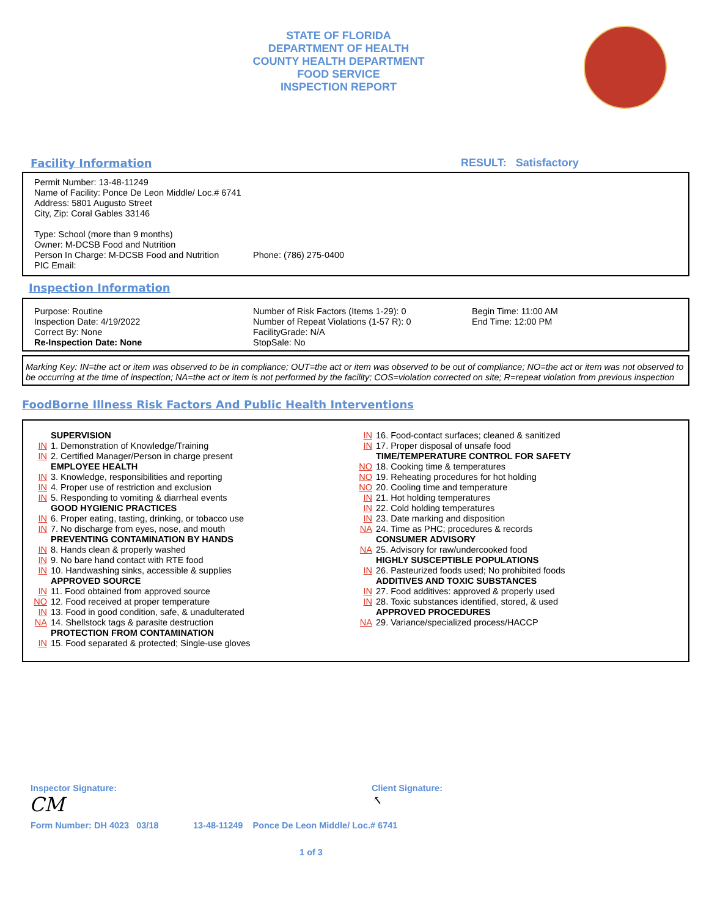STATE OF FLORIDA
DEPARTMENT OF HEALTH
COUNTY HEALTH DEPARTMENT
FOOD SERVICE
INSPECTION REPORT
Facility Information RESULT: Satisfactory
Permit Number: 13-48-11249
Name of Facility: Ponce De Leon Middle/ Loc.# 6741
Address: 5801 Augusto Street
City, Zip: Coral Gables 33146
Type: School (more than 9 months)
Owner: M-DCSB Food and Nutrition
Person In Charge: M-DCSB Food and Nutrition Phone: (786) 275-0400
PIC Email:
Inspection Information
Purpose: Routine
Inspection Date: 4/19/2022
Correct By: None
Re-Inspection Date: None
Number of Risk Factors (Items 1-29): 0
Number of Repeat Violations (1-57 R): 0
FacilityGrade: N/A
StopSale: No
Begin Time: 11:00 AM
End Time: 12:00 PM
Marking Key: IN=the act or item was observed to be in compliance; OUT=the act or item was observed to be out of compliance; NO=the act or item was not observed to be occurring at the time of inspection; NA=the act or item is not performed by the facility; COS=violation corrected on site; R=repeat violation from previous inspection
FoodBorne Illness Risk Factors And Public Health Interventions
SUPERVISION
IN 1. Demonstration of Knowledge/Training
IN 2. Certified Manager/Person in charge present
EMPLOYEE HEALTH
IN 3. Knowledge, responsibilities and reporting
IN 4. Proper use of restriction and exclusion
IN 5. Responding to vomiting & diarrheal events
GOOD HYGIENIC PRACTICES
IN 6. Proper eating, tasting, drinking, or tobacco use
IN 7. No discharge from eyes, nose, and mouth
PREVENTING CONTAMINATION BY HANDS
IN 8. Hands clean & properly washed
IN 9. No bare hand contact with RTE food
IN 10. Handwashing sinks, accessible & supplies
APPROVED SOURCE
IN 11. Food obtained from approved source
NO 12. Food received at proper temperature
IN 13. Food in good condition, safe, & unadulterated
NA 14. Shellstock tags & parasite destruction
PROTECTION FROM CONTAMINATION
IN 15. Food separated & protected; Single-use gloves
IN 16. Food-contact surfaces; cleaned & sanitized
IN 17. Proper disposal of unsafe food
TIME/TEMPERATURE CONTROL FOR SAFETY
NO 18. Cooking time & temperatures
NO 19. Reheating procedures for hot holding
NO 20. Cooling time and temperature
IN 21. Hot holding temperatures
IN 22. Cold holding temperatures
IN 23. Date marking and disposition
NA 24. Time as PHC; procedures & records
CONSUMER ADVISORY
NA 25. Advisory for raw/undercooked food
HIGHLY SUSCEPTIBLE POPULATIONS
IN 26. Pasteurized foods used; No prohibited foods
ADDITIVES AND TOXIC SUBSTANCES
IN 27. Food additives: approved & properly used
IN 28. Toxic substances identified, stored, & used
APPROVED PROCEDURES
NA 29. Variance/specialized process/HACCP
Inspector Signature: Client Signature:
CM
↖
Form Number: DH 4023 03/18 13-48-11249 Ponce De Leon Middle/ Loc.# 6741
1 of 3